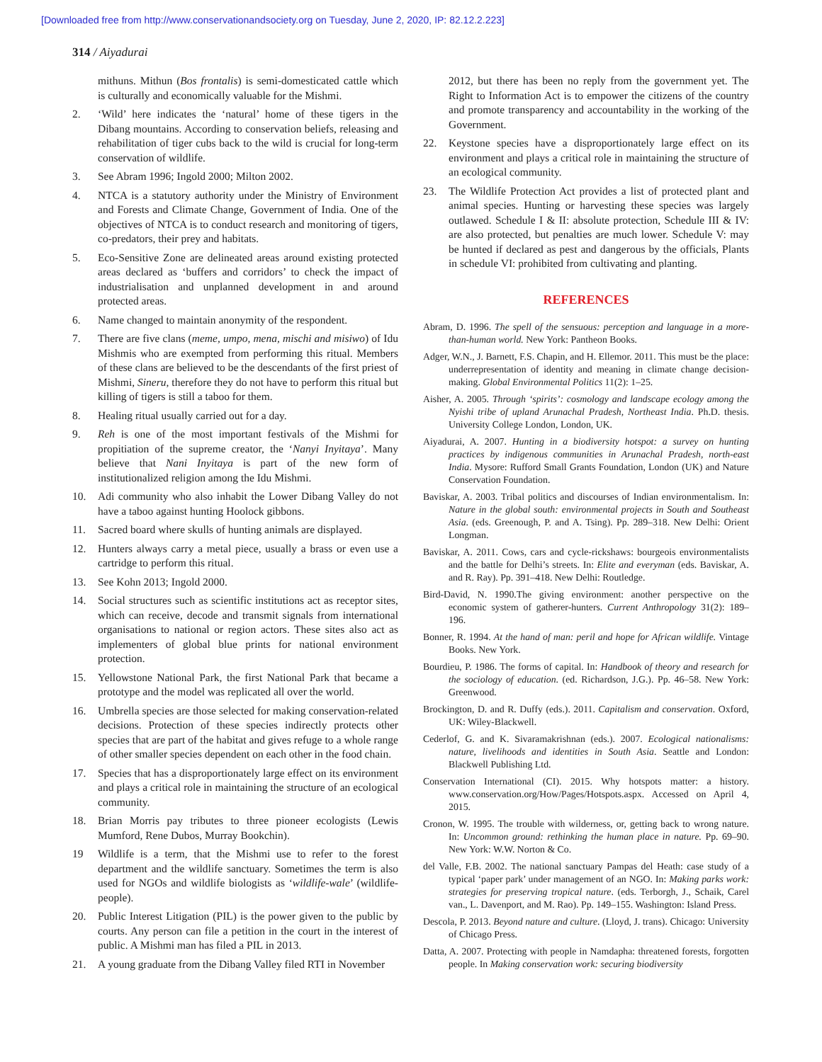[Downloaded free from http://www.conservationandsociety.org on Tuesday, June 2, 2020, IP: 82.12.2.223]
314 / Aiyadurai
mithuns. Mithun (Bos frontalis) is semi-domesticated cattle which is culturally and economically valuable for the Mishmi.
2. ‘Wild’ here indicates the ‘natural’ home of these tigers in the Dibang mountains. According to conservation beliefs, releasing and rehabilitation of tiger cubs back to the wild is crucial for long-term conservation of wildlife.
3. See Abram 1996; Ingold 2000; Milton 2002.
4. NTCA is a statutory authority under the Ministry of Environment and Forests and Climate Change, Government of India. One of the objectives of NTCA is to conduct research and monitoring of tigers, co-predators, their prey and habitats.
5. Eco-Sensitive Zone are delineated areas around existing protected areas declared as ‘buffers and corridors’ to check the impact of industrialisation and unplanned development in and around protected areas.
6. Name changed to maintain anonymity of the respondent.
7. There are five clans (meme, umpo, mena, mischi and misiwo) of Idu Mishmis who are exempted from performing this ritual. Members of these clans are believed to be the descendants of the first priest of Mishmi, Sineru, therefore they do not have to perform this ritual but killing of tigers is still a taboo for them.
8. Healing ritual usually carried out for a day.
9. Reh is one of the most important festivals of the Mishmi for propitiation of the supreme creator, the ‘Nanyi Inyitaya’. Many believe that Nani Inyitaya is part of the new form of institutionalized religion among the Idu Mishmi.
10. Adi community who also inhabit the Lower Dibang Valley do not have a taboo against hunting Hoolock gibbons.
11. Sacred board where skulls of hunting animals are displayed.
12. Hunters always carry a metal piece, usually a brass or even use a cartridge to perform this ritual.
13. See Kohn 2013; Ingold 2000.
14. Social structures such as scientific institutions act as receptor sites, which can receive, decode and transmit signals from international organisations to national or region actors. These sites also act as implementers of global blue prints for national environment protection.
15. Yellowstone National Park, the first National Park that became a prototype and the model was replicated all over the world.
16. Umbrella species are those selected for making conservation-related decisions. Protection of these species indirectly protects other species that are part of the habitat and gives refuge to a whole range of other smaller species dependent on each other in the food chain.
17. Species that has a disproportionately large effect on its environment and plays a critical role in maintaining the structure of an ecological community.
18. Brian Morris pay tributes to three pioneer ecologists (Lewis Mumford, Rene Dubos, Murray Bookchin).
19 Wildlife is a term, that the Mishmi use to refer to the forest department and the wildlife sanctuary. Sometimes the term is also used for NGOs and wildlife biologists as ‘wildlife-wale’ (wildlife-people).
20. Public Interest Litigation (PIL) is the power given to the public by courts. Any person can file a petition in the court in the interest of public. A Mishmi man has filed a PIL in 2013.
21. A young graduate from the Dibang Valley filed RTI in November
2012, but there has been no reply from the government yet. The Right to Information Act is to empower the citizens of the country and promote transparency and accountability in the working of the Government.
22. Keystone species have a disproportionately large effect on its environment and plays a critical role in maintaining the structure of an ecological community.
23. The Wildlife Protection Act provides a list of protected plant and animal species. Hunting or harvesting these species was largely outlawed. Schedule I & II: absolute protection, Schedule III & IV: are also protected, but penalties are much lower. Schedule V: may be hunted if declared as pest and dangerous by the officials, Plants in schedule VI: prohibited from cultivating and planting.
REFERENCES
Abram, D. 1996. The spell of the sensuous: perception and language in a more-than-human world. New York: Pantheon Books.
Adger, W.N., J. Barnett, F.S. Chapin, and H. Ellemor. 2011. This must be the place: underrepresentation of identity and meaning in climate change decision-making. Global Environmental Politics 11(2): 1–25.
Aisher, A. 2005. Through ‘spirits’: cosmology and landscape ecology among the Nyishi tribe of upland Arunachal Pradesh, Northeast India. Ph.D. thesis. University College London, London, UK.
Aiyadurai, A. 2007. Hunting in a biodiversity hotspot: a survey on hunting practices by indigenous communities in Arunachal Pradesh, north-east India. Mysore: Rufford Small Grants Foundation, London (UK) and Nature Conservation Foundation.
Baviskar, A. 2003. Tribal politics and discourses of Indian environmentalism. In: Nature in the global south: environmental projects in South and Southeast Asia. (eds. Greenough, P. and A. Tsing). Pp. 289–318. New Delhi: Orient Longman.
Baviskar, A. 2011. Cows, cars and cycle-rickshaws: bourgeois environmentalists and the battle for Delhi’s streets. In: Elite and everyman (eds. Baviskar, A. and R. Ray). Pp. 391–418. New Delhi: Routledge.
Bird-David, N. 1990.The giving environment: another perspective on the economic system of gatherer-hunters. Current Anthropology 31(2): 189–196.
Bonner, R. 1994. At the hand of man: peril and hope for African wildlife. Vintage Books. New York.
Bourdieu, P. 1986. The forms of capital. In: Handbook of theory and research for the sociology of education. (ed. Richardson, J.G.). Pp. 46–58. New York: Greenwood.
Brockington, D. and R. Duffy (eds.). 2011. Capitalism and conservation. Oxford, UK: Wiley-Blackwell.
Cederlof, G. and K. Sivaramakrishnan (eds.). 2007. Ecological nationalisms: nature, livelihoods and identities in South Asia. Seattle and London: Blackwell Publishing Ltd.
Conservation International (CI). 2015. Why hotspots matter: a history. www.conservation.org/How/Pages/Hotspots.aspx. Accessed on April 4, 2015.
Cronon, W. 1995. The trouble with wilderness, or, getting back to wrong nature. In: Uncommon ground: rethinking the human place in nature. Pp. 69–90. New York: W.W. Norton & Co.
del Valle, F.B. 2002. The national sanctuary Pampas del Heath: case study of a typical ‘paper park’ under management of an NGO. In: Making parks work: strategies for preserving tropical nature. (eds. Terborgh, J., Schaik, Carel van., L. Davenport, and M. Rao). Pp. 149–155. Washington: Island Press.
Descola, P. 2013. Beyond nature and culture. (Lloyd, J. trans). Chicago: University of Chicago Press.
Datta, A. 2007. Protecting with people in Namdapha: threatened forests, forgotten people. In Making conservation work: securing biodiversity